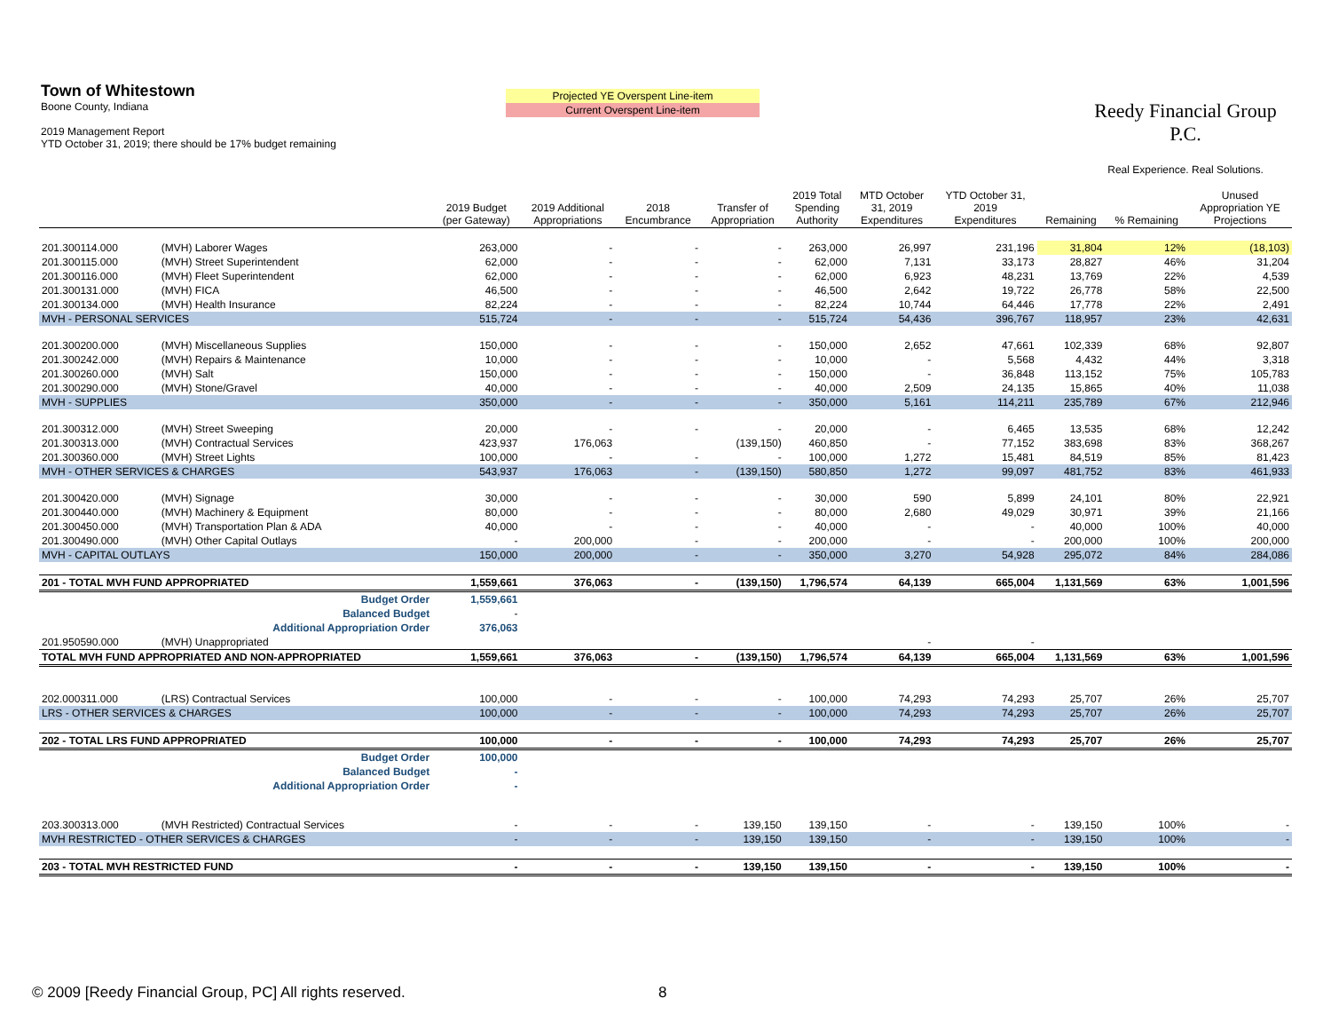Town of Whitestown
Boone County, Indiana
2019 Management Report
YTD October 31, 2019; there should be 17% budget remaining
Projected YE Overspent Line-item
Current Overspent Line-item
Reedy Financial Group P.C.
Real Experience. Real Solutions.
| | | 2019 Budget (per Gateway) | 2019 Additional Appropriations | 2018 Encumbrance | Transfer of Appropriation | 2019 Total Spending Authority | MTD October 31, 2019 Expenditures | YTD October 31, 2019 Expenditures | Remaining | % Remaining | Unused Appropriation YE Projections |
| --- | --- | --- | --- | --- | --- | --- | --- | --- | --- | --- | --- |
| 201.300114.000 | (MVH) Laborer Wages | 263,000 | - | - | - | 263,000 | 26,997 | 231,196 | 31,804 | 12% | (18,103) |
| 201.300115.000 | (MVH) Street Superintendent | 62,000 | - | - | - | 62,000 | 7,131 | 33,173 | 28,827 | 46% | 31,204 |
| 201.300116.000 | (MVH) Fleet Superintendent | 62,000 | - | - | - | 62,000 | 6,923 | 48,231 | 13,769 | 22% | 4,539 |
| 201.300131.000 | (MVH) FICA | 46,500 | - | - | - | 46,500 | 2,642 | 19,722 | 26,778 | 58% | 22,500 |
| 201.300134.000 | (MVH) Health Insurance | 82,224 | - | - | - | 82,224 | 10,744 | 64,446 | 17,778 | 22% | 2,491 |
| MVH - PERSONAL SERVICES | | 515,724 | - | - | - | 515,724 | 54,436 | 396,767 | 118,957 | 23% | 42,631 |
| 201.300200.000 | (MVH) Miscellaneous Supplies | 150,000 | - | - | - | 150,000 | 2,652 | 47,661 | 102,339 | 68% | 92,807 |
| 201.300242.000 | (MVH) Repairs & Maintenance | 10,000 | - | - | - | 10,000 | - | 5,568 | 4,432 | 44% | 3,318 |
| 201.300260.000 | (MVH) Salt | 150,000 | - | - | - | 150,000 | - | 36,848 | 113,152 | 75% | 105,783 |
| 201.300290.000 | (MVH) Stone/Gravel | 40,000 | - | - | - | 40,000 | 2,509 | 24,135 | 15,865 | 40% | 11,038 |
| MVH - SUPPLIES | | 350,000 | - | - | - | 350,000 | 5,161 | 114,211 | 235,789 | 67% | 212,946 |
| 201.300312.000 | (MVH) Street Sweeping | 20,000 | - | - | - | 20,000 | - | 6,465 | 13,535 | 68% | 12,242 |
| 201.300313.000 | (MVH) Contractual Services | 423,937 | 176,063 | | (139,150) | 460,850 | - | 77,152 | 383,698 | 83% | 368,267 |
| 201.300360.000 | (MVH) Street Lights | 100,000 | - | - | - | 100,000 | 1,272 | 15,481 | 84,519 | 85% | 81,423 |
| MVH - OTHER SERVICES & CHARGES | | 543,937 | 176,063 | - | (139,150) | 580,850 | 1,272 | 99,097 | 481,752 | 83% | 461,933 |
| 201.300420.000 | (MVH) Signage | 30,000 | - | - | - | 30,000 | 590 | 5,899 | 24,101 | 80% | 22,921 |
| 201.300440.000 | (MVH) Machinery & Equipment | 80,000 | - | - | - | 80,000 | 2,680 | 49,029 | 30,971 | 39% | 21,166 |
| 201.300450.000 | (MVH) Transportation Plan & ADA | 40,000 | - | - | - | 40,000 | - | - | 40,000 | 100% | 40,000 |
| 201.300490.000 | (MVH) Other Capital Outlays | - | 200,000 | - | - | 200,000 | - | - | 200,000 | 100% | 200,000 |
| MVH - CAPITAL OUTLAYS | | 150,000 | 200,000 | - | - | 350,000 | 3,270 | 54,928 | 295,072 | 84% | 284,086 |
| 201 - TOTAL MVH FUND APPROPRIATED | | 1,559,661 | 376,063 | - | (139,150) | 1,796,574 | 64,139 | 665,004 | 1,131,569 | 63% | 1,001,596 |
| Budget Order | | 1,559,661 | | | | | | | | | |
| Balanced Budget | | - | | | | | | | | | |
| Additional Appropriation Order | | 376,063 | | | | | | | | | |
| 201.950590.000 | (MVH) Unappropriated | | | | | | - | - | | | |
| TOTAL MVH FUND APPROPRIATED AND NON-APPROPRIATED | | 1,559,661 | 376,063 | - | (139,150) | 1,796,574 | 64,139 | 665,004 | 1,131,569 | 63% | 1,001,596 |
| 202.000311.000 | (LRS) Contractual Services | 100,000 | - | - | - | 100,000 | 74,293 | 74,293 | 25,707 | 26% | 25,707 |
| LRS - OTHER SERVICES & CHARGES | | 100,000 | - | - | - | 100,000 | 74,293 | 74,293 | 25,707 | 26% | 25,707 |
| 202 - TOTAL LRS FUND APPROPRIATED | | 100,000 | - | - | - | 100,000 | 74,293 | 74,293 | 25,707 | 26% | 25,707 |
| Budget Order | | 100,000 | | | | | | | | | |
| Balanced Budget | | - | | | | | | | | | |
| Additional Appropriation Order | | - | | | | | | | | | |
| 203.300313.000 | (MVH Restricted) Contractual Services | - | - | - | 139,150 | 139,150 | - | - | 139,150 | 100% | - |
| MVH RESTRICTED - OTHER SERVICES & CHARGES | | - | - | - | 139,150 | 139,150 | - | - | 139,150 | 100% | - |
| 203 - TOTAL MVH RESTRICTED FUND | | - | - | - | 139,150 | 139,150 | - | - | 139,150 | 100% | - |
© 2009 [Reedy Financial Group, PC] All rights reserved.
8